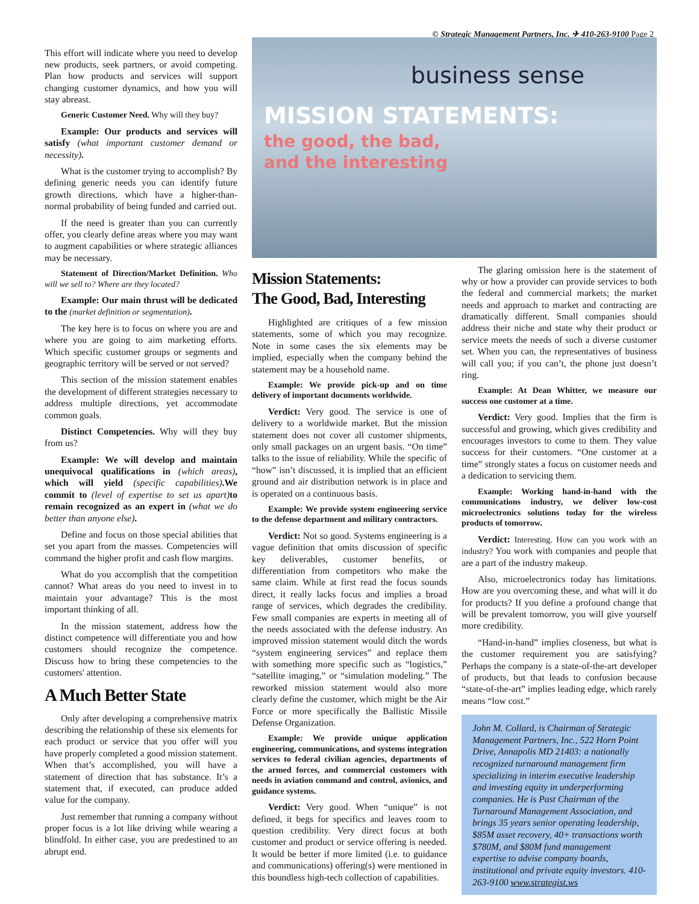© Strategic Management Partners, Inc. ✈ 410-263-9100 Page 2
This effort will indicate where you need to develop new products, seek partners, or avoid competing. Plan how products and services will support changing customer dynamics, and how you will stay abreast.
Generic Customer Need. Why will they buy?
Example: Our products and services will satisfy (what important customer demand or necessity).
What is the customer trying to accomplish? By defining generic needs you can identify future growth directions, which have a higher-than-normal probability of being funded and carried out.
If the need is greater than you can currently offer, you clearly define areas where you may want to augment capabilities or where strategic alliances may be necessary.
Statement of Direction/Market Definition. Who will we sell to? Where are they located?
Example: Our main thrust will be dedicated to the (market definition or segmentation).
The key here is to focus on where you are and where you are going to aim marketing efforts. Which specific customer groups or segments and geographic territory will be served or not served?
This section of the mission statement enables the development of different strategies necessary to address multiple directions, yet accommodate common goals.
Distinct Competencies. Why will they buy from us?
Example: We will develop and maintain unequivocal qualifications in (which areas), which will yield (specific capabilities).We commit to (level of expertise to set us apart) to remain recognized as an expert in (what we do better than anyone else).
Define and focus on those special abilities that set you apart from the masses. Competencies will command the higher profit and cash flow margins.
What do you accomplish that the competition cannot? What areas do you need to invest in to maintain your advantage? This is the most important thinking of all.
In the mission statement, address how the distinct competence will differentiate you and how customers should recognize the competence. Discuss how to bring these competencies to the customers' attention.
A Much Better State
Only after developing a comprehensive matrix describing the relationship of these six elements for each product or service that you offer will you have properly completed a good mission statement. When that’s accomplished, you will have a statement of direction that has substance. It’s a statement that, if executed, can produce added value for the company.
Just remember that running a company without proper focus is a lot like driving while wearing a blindfold. In either case, you are predestined to an abrupt end.
business sense
MISSION STATEMENTS:
the good, the bad,
and the interesting
Mission Statements:
The Good, Bad, Interesting
Highlighted are critiques of a few mission statements, some of which you may recognize. Note in some cases the six elements may be implied, especially when the company behind the statement may be a household name.
Example: We provide pick-up and on time delivery of important documents worldwide.
Verdict: Very good. The service is one of delivery to a worldwide market. But the mission statement does not cover all customer shipments, only small packages on an urgent basis. “On time” talks to the issue of reliability. While the specific of “how” isn’t discussed, it is implied that an efficient ground and air distribution network is in place and is operated on a continuous basis.
Example: We provide system engineering service to the defense department and military contractors.
Verdict: Not so good. Systems engineering is a vague definition that omits discussion of specific key deliverables, customer benefits, or differentiation from competitors who make the same claim. While at first read the focus sounds direct, it really lacks focus and implies a broad range of services, which degrades the credibility. Few small companies are experts in meeting all of the needs associated with the defense industry. An improved mission statement would ditch the words “system engineering services” and replace them with something more specific such as “logistics,” “satellite imaging,” or “simulation modeling.” The reworked mission statement would also more clearly define the customer, which might be the Air Force or more specifically the Ballistic Missile Defense Organization.
Example: We provide unique application engineering, communications, and systems integration services to federal civilian agencies, departments of the armed forces, and commercial customers with needs in aviation command and control, avionics, and guidance systems.
Verdict: Very good. When “unique” is not defined, it begs for specifics and leaves room to question credibility. Very direct focus at both customer and product or service offering is needed. It would be better if more limited (i.e. to guidance and communications) offering(s) were mentioned in this boundless high-tech collection of capabilities.
The glaring omission here is the statement of why or how a provider can provide services to both the federal and commercial markets; the market needs and approach to market and contracting are dramatically different. Small companies should address their niche and state why their product or service meets the needs of such a diverse customer set. When you can, the representatives of business will call you; if you can’t, the phone just doesn’t ring.
Example: At Dean Whitter, we measure our success one customer at a time.
Verdict: Very good. Implies that the firm is successful and growing, which gives credibility and encourages investors to come to them. They value success for their customers. “One customer at a time” strongly states a focus on customer needs and a dedication to servicing them.
Example: Working hand-in-hand with the communications industry, we deliver low-cost microelectronics solutions today for the wireless products of tomorrow.
Verdict: Interesting. How can you work with an industry? You work with companies and people that are a part of the industry makeup.
Also, microelectronics today has limitations. How are you overcoming these, and what will it do for products? If you define a profound change that will be prevalent tomorrow, you will give yourself more credibility.
“Hand-in-hand” implies closeness, but what is the customer requirement you are satisfying? Perhaps the company is a state-of-the-art developer of products, but that leads to confusion because “state-of-the-art” implies leading edge, which rarely means “low cost.”
John M. Collard, is Chairman of Strategic Management Partners, Inc., 522 Horn Point Drive, Annapolis MD 21403: a nationally recognized turnaround management firm specializing in interim executive leadership and investing equity in underperforming companies. He is Past Chairman of the Turnaround Management Association, and brings 35 years senior operating leadership, $85M asset recovery, 40+ transactions worth $780M, and $80M fund management expertise to advise company boards, institutional and private equity investors. 410-263-9100 www.strategist.ws